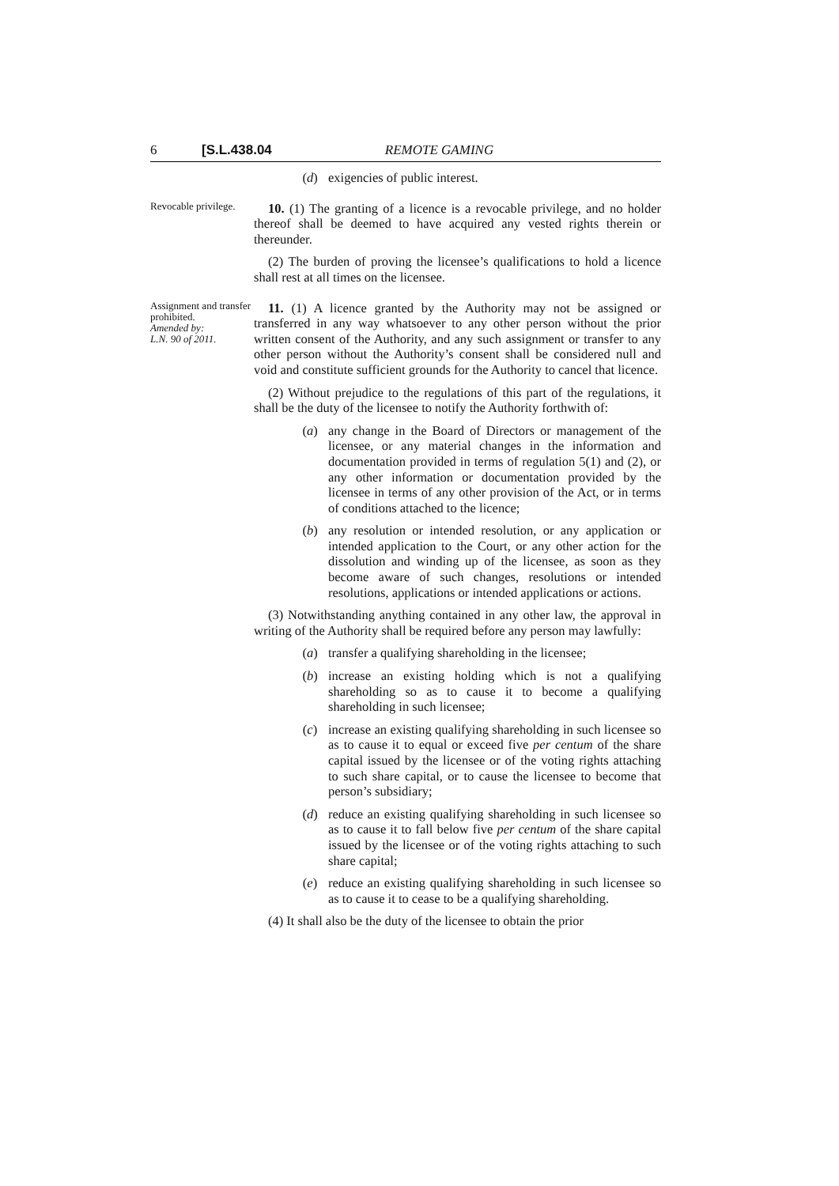6 [S.L.438.04 REMOTE GAMING
(d) exigencies of public interest.
Revocable privilege.
10. (1) The granting of a licence is a revocable privilege, and no holder thereof shall be deemed to have acquired any vested rights therein or thereunder.
(2) The burden of proving the licensee’s qualifications to hold a licence shall rest at all times on the licensee.
Assignment and transfer prohibited.
Amended by:
L.N. 90 of 2011.
11. (1) A licence granted by the Authority may not be assigned or transferred in any way whatsoever to any other person without the prior written consent of the Authority, and any such assignment or transfer to any other person without the Authority’s consent shall be considered null and void and constitute sufficient grounds for the Authority to cancel that licence.
(2) Without prejudice to the regulations of this part of the regulations, it shall be the duty of the licensee to notify the Authority forthwith of:
(a) any change in the Board of Directors or management of the licensee, or any material changes in the information and documentation provided in terms of regulation 5(1) and (2), or any other information or documentation provided by the licensee in terms of any other provision of the Act, or in terms of conditions attached to the licence;
(b) any resolution or intended resolution, or any application or intended application to the Court, or any other action for the dissolution and winding up of the licensee, as soon as they become aware of such changes, resolutions or intended resolutions, applications or intended applications or actions.
(3) Notwithstanding anything contained in any other law, the approval in writing of the Authority shall be required before any person may lawfully:
(a) transfer a qualifying shareholding in the licensee;
(b) increase an existing holding which is not a qualifying shareholding so as to cause it to become a qualifying shareholding in such licensee;
(c) increase an existing qualifying shareholding in such licensee so as to cause it to equal or exceed five per centum of the share capital issued by the licensee or of the voting rights attaching to such share capital, or to cause the licensee to become that person’s subsidiary;
(d) reduce an existing qualifying shareholding in such licensee so as to cause it to fall below five per centum of the share capital issued by the licensee or of the voting rights attaching to such share capital;
(e) reduce an existing qualifying shareholding in such licensee so as to cause it to cease to be a qualifying shareholding.
(4) It shall also be the duty of the licensee to obtain the prior